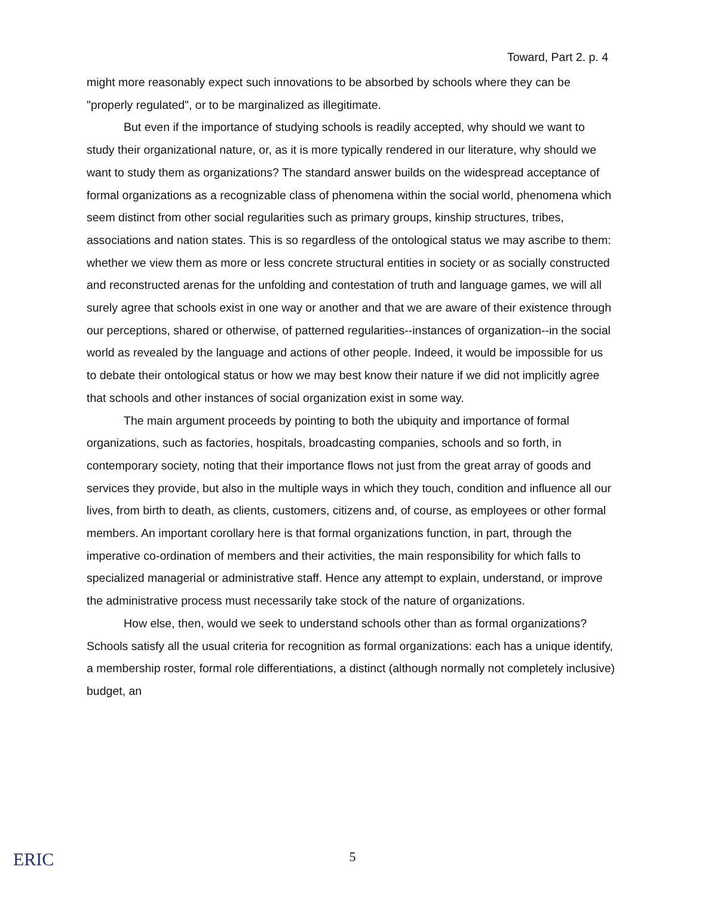Toward, Part 2. p. 4
might more reasonably expect such innovations to be absorbed by schools where they can be "properly regulated", or to be marginalized as illegitimate.
But even if the importance of studying schools is readily accepted, why should we want to study their organizational nature, or, as it is more typically rendered in our literature, why should we want to study them as organizations? The standard answer builds on the widespread acceptance of formal organizations as a recognizable class of phenomena within the social world, phenomena which seem distinct from other social regularities such as primary groups, kinship structures, tribes, associations and nation states. This is so regardless of the ontological status we may ascribe to them: whether we view them as more or less concrete structural entities in society or as socially constructed and reconstructed arenas for the unfolding and contestation of truth and language games, we will all surely agree that schools exist in one way or another and that we are aware of their existence through our perceptions, shared or otherwise, of patterned regularities--instances of organization--in the social world as revealed by the language and actions of other people. Indeed, it would be impossible for us to debate their ontological status or how we may best know their nature if we did not implicitly agree that schools and other instances of social organization exist in some way.
The main argument proceeds by pointing to both the ubiquity and importance of formal organizations, such as factories, hospitals, broadcasting companies, schools and so forth, in contemporary society, noting that their importance flows not just from the great array of goods and services they provide, but also in the multiple ways in which they touch, condition and influence all our lives, from birth to death, as clients, customers, citizens and, of course, as employees or other formal members. An important corollary here is that formal organizations function, in part, through the imperative co-ordination of members and their activities, the main responsibility for which falls to specialized managerial or administrative staff. Hence any attempt to explain, understand, or improve the administrative process must necessarily take stock of the nature of organizations.
How else, then, would we seek to understand schools other than as formal organizations? Schools satisfy all the usual criteria for recognition as formal organizations: each has a unique identify, a membership roster, formal role differentiations, a distinct (although normally not completely inclusive) budget, an
ERIC
5